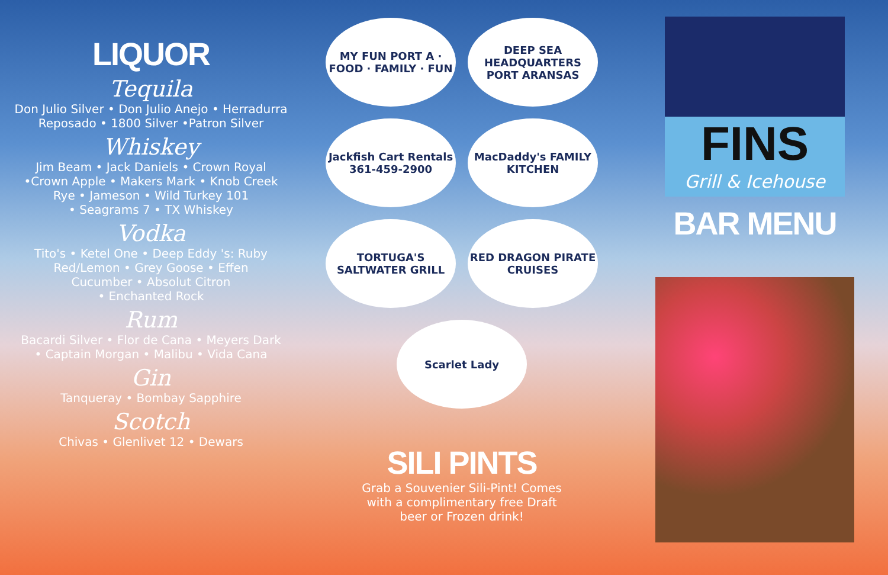LIQUOR
Tequila
Don Julio Silver • Don Julio Anejo • Herradurra
Reposado • 1800 Silver •Patron Silver
Whiskey
Jim Beam • Jack Daniels • Crown Royal
•Crown Apple • Makers Mark • Knob Creek
Rye • Jameson • Wild Turkey 101
• Seagrams 7 • TX Whiskey
Vodka
Tito's • Ketel One • Deep Eddy 's: Ruby
Red/Lemon • Grey Goose • Effen
Cucumber • Absolut Citron
• Enchanted Rock
Rum
Bacardi Silver • Flor de Cana • Meyers Dark
• Captain Morgan • Malibu • Vida Cana
Gin
Tanqueray • Bombay Sapphire
Scotch
Chivas • Glenlivet 12 • Dewars
MY FUN PORT A · FOOD · FAMILY · FUN
DEEP SEA HEADQUARTERS PORT ARANSAS
Jackfish Cart Rentals 361-459-2900
MacDaddy's FAMILY KITCHEN
TORTUGA'S SALTWATER GRILL
RED DRAGON PIRATE CRUISES
Scarlet Lady
SILI PINTS
Grab a Souvenier Sili-Pint! Comes
with a complimentary free Draft
beer or Frozen drink!
FINS
Grill & Icehouse
BAR MENU